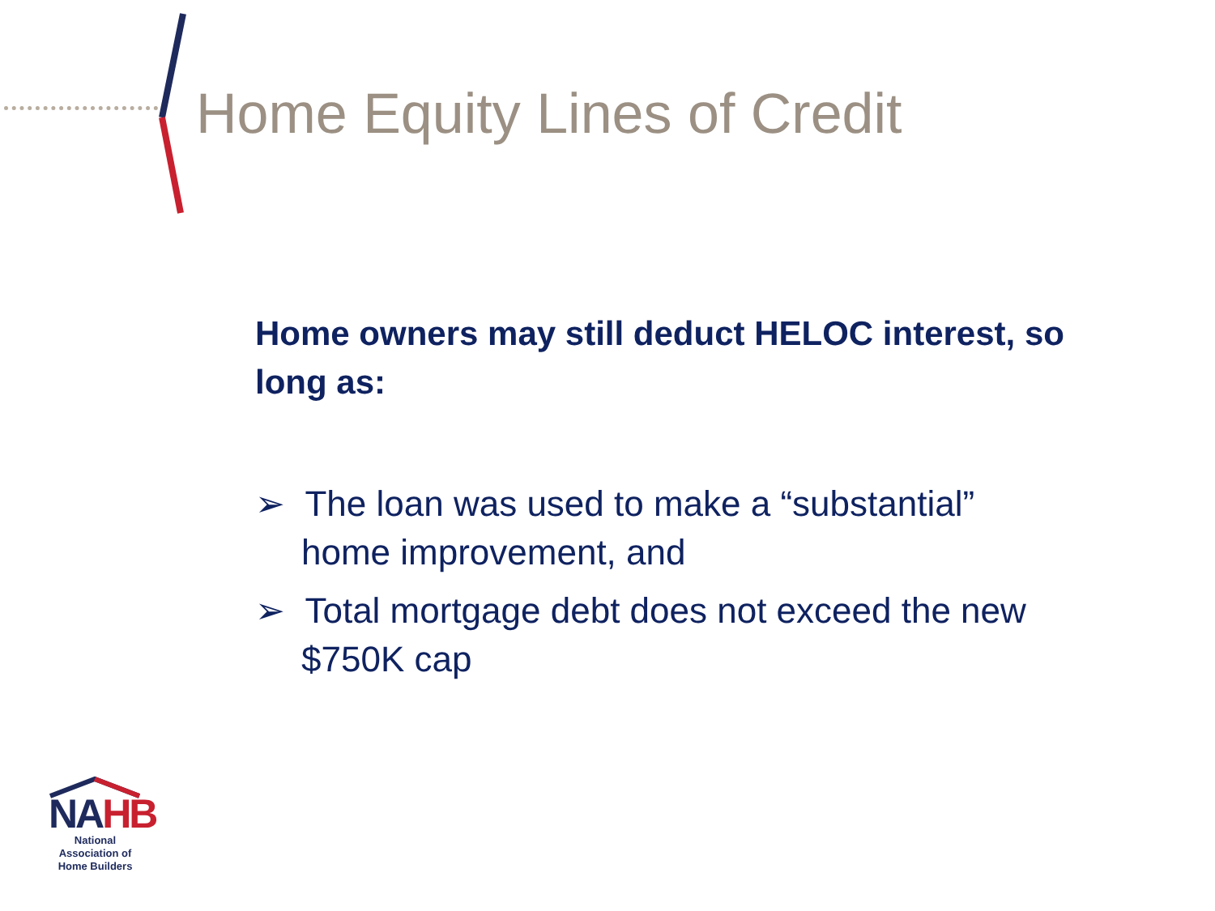Home Equity Lines of Credit
Home owners may still deduct HELOC interest, so long as:
➢ The loan was used to make a “substantial” home improvement, and
➢ Total mortgage debt does not exceed the new $750K cap
NAHB
National Association of Home Builders